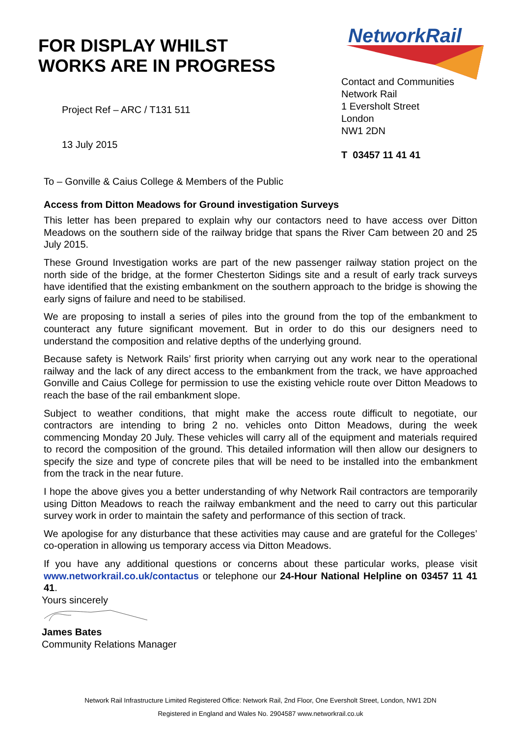FOR DISPLAY WHILST
WORKS ARE IN PROGRESS
Project Ref – ARC / T131 511
13 July 2015
NetworkRail
Contact and Communities
Network Rail
1 Eversholt Street
London
NW1 2DN
T 03457 11 41 41
To – Gonville & Caius College & Members of the Public
Access from Ditton Meadows for Ground investigation Surveys
This letter has been prepared to explain why our contactors need to have access over Ditton Meadows on the southern side of the railway bridge that spans the River Cam between 20 and 25 July 2015.
These Ground Investigation works are part of the new passenger railway station project on the north side of the bridge, at the former Chesterton Sidings site and a result of early track surveys have identified that the existing embankment on the southern approach to the bridge is showing the early signs of failure and need to be stabilised.
We are proposing to install a series of piles into the ground from the top of the embankment to counteract any future significant movement. But in order to do this our designers need to understand the composition and relative depths of the underlying ground.
Because safety is Network Rails’ first priority when carrying out any work near to the operational railway and the lack of any direct access to the embankment from the track, we have approached Gonville and Caius College for permission to use the existing vehicle route over Ditton Meadows to reach the base of the rail embankment slope.
Subject to weather conditions, that might make the access route difficult to negotiate, our contractors are intending to bring 2 no. vehicles onto Ditton Meadows, during the week commencing Monday 20 July. These vehicles will carry all of the equipment and materials required to record the composition of the ground. This detailed information will then allow our designers to specify the size and type of concrete piles that will be need to be installed into the embankment from the track in the near future.
I hope the above gives you a better understanding of why Network Rail contractors are temporarily using Ditton Meadows to reach the railway embankment and the need to carry out this particular survey work in order to maintain the safety and performance of this section of track.
We apologise for any disturbance that these activities may cause and are grateful for the Colleges’ co-operation in allowing us temporary access via Ditton Meadows.
If you have any additional questions or concerns about these particular works, please visit www.networkrail.co.uk/contactus or telephone our 24-Hour National Helpline on 03457 11 41 41.
Yours sincerely
James Bates
Community Relations Manager
Network Rail Infrastructure Limited Registered Office: Network Rail, 2nd Floor, One Eversholt Street, London, NW1 2DN
Registered in England and Wales No. 2904587 www.networkrail.co.uk